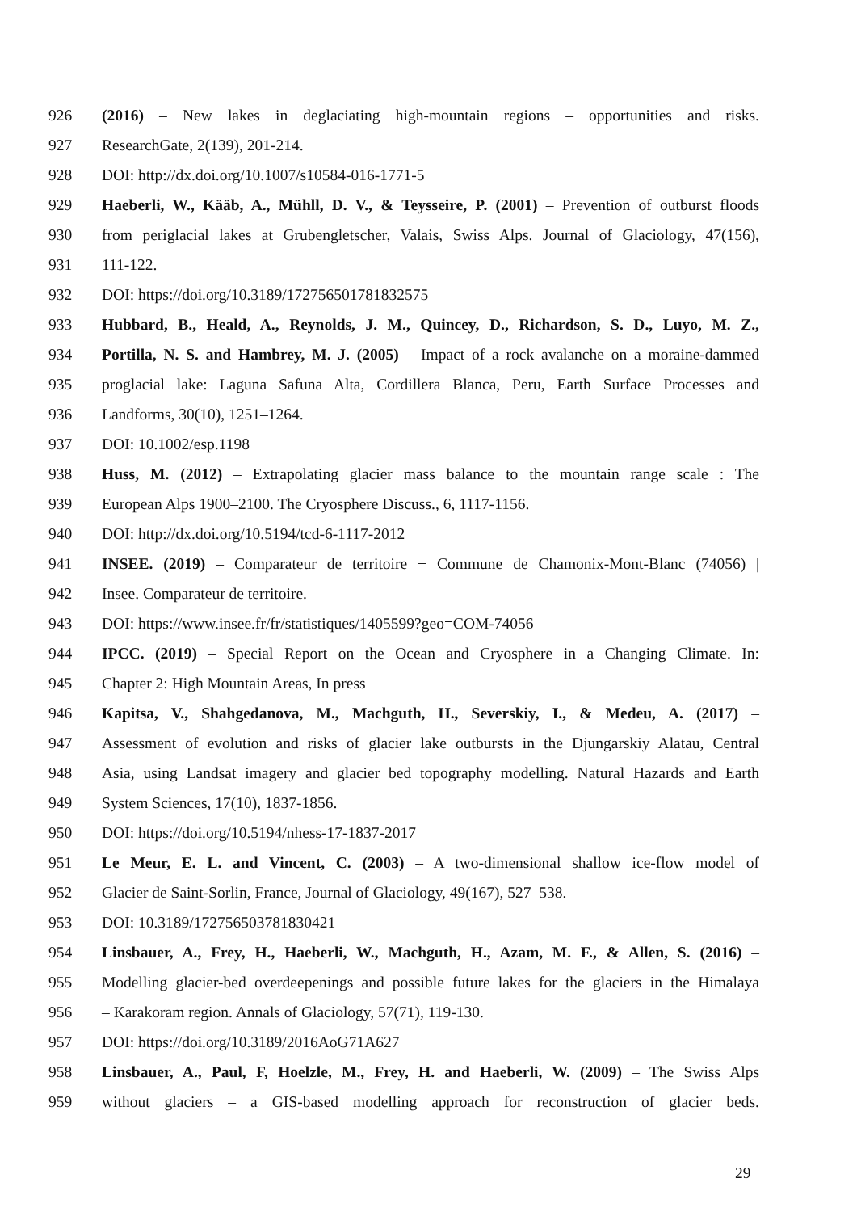926 (2016) – New lakes in deglaciating high-mountain regions – opportunities and risks.
927 ResearchGate, 2(139), 201-214.
928 DOI: http://dx.doi.org/10.1007/s10584-016-1771-5
929 Haeberli, W., Kääb, A., Mühll, D. V., & Teysseire, P. (2001) – Prevention of outburst floods
930 from periglacial lakes at Grubengletscher, Valais, Swiss Alps. Journal of Glaciology, 47(156),
931 111-122.
932 DOI: https://doi.org/10.3189/172756501781832575
933 Hubbard, B., Heald, A., Reynolds, J. M., Quincey, D., Richardson, S. D., Luyo, M. Z.,
934 Portilla, N. S. and Hambrey, M. J. (2005) – Impact of a rock avalanche on a moraine-dammed
935 proglacial lake: Laguna Safuna Alta, Cordillera Blanca, Peru, Earth Surface Processes and
936 Landforms, 30(10), 1251–1264.
937 DOI: 10.1002/esp.1198
938 Huss, M. (2012) – Extrapolating glacier mass balance to the mountain range scale : The
939 European Alps 1900–2100. The Cryosphere Discuss., 6, 1117-1156.
940 DOI: http://dx.doi.org/10.5194/tcd-6-1117-2012
941 INSEE. (2019) – Comparateur de territoire − Commune de Chamonix-Mont-Blanc (74056) |
942 Insee. Comparateur de territoire.
943 DOI: https://www.insee.fr/fr/statistiques/1405599?geo=COM-74056
944 IPCC. (2019) – Special Report on the Ocean and Cryosphere in a Changing Climate. In:
945 Chapter 2: High Mountain Areas, In press
946 Kapitsa, V., Shahgedanova, M., Machguth, H., Severskiy, I., & Medeu, A. (2017) –
947 Assessment of evolution and risks of glacier lake outbursts in the Djungarskiy Alatau, Central
948 Asia, using Landsat imagery and glacier bed topography modelling. Natural Hazards and Earth
949 System Sciences, 17(10), 1837-1856.
950 DOI: https://doi.org/10.5194/nhess-17-1837-2017
951 Le Meur, E. L. and Vincent, C. (2003) – A two-dimensional shallow ice-flow model of
952 Glacier de Saint-Sorlin, France, Journal of Glaciology, 49(167), 527–538.
953 DOI: 10.3189/172756503781830421
954 Linsbauer, A., Frey, H., Haeberli, W., Machguth, H., Azam, M. F., & Allen, S. (2016) –
955 Modelling glacier-bed overdeepenings and possible future lakes for the glaciers in the Himalaya
956 – Karakoram region. Annals of Glaciology, 57(71), 119-130.
957 DOI: https://doi.org/10.3189/2016AoG71A627
958 Linsbauer, A., Paul, F, Hoelzle, M., Frey, H. and Haeberli, W. (2009) – The Swiss Alps
959 without glaciers – a GIS-based modelling approach for reconstruction of glacier beds.
29